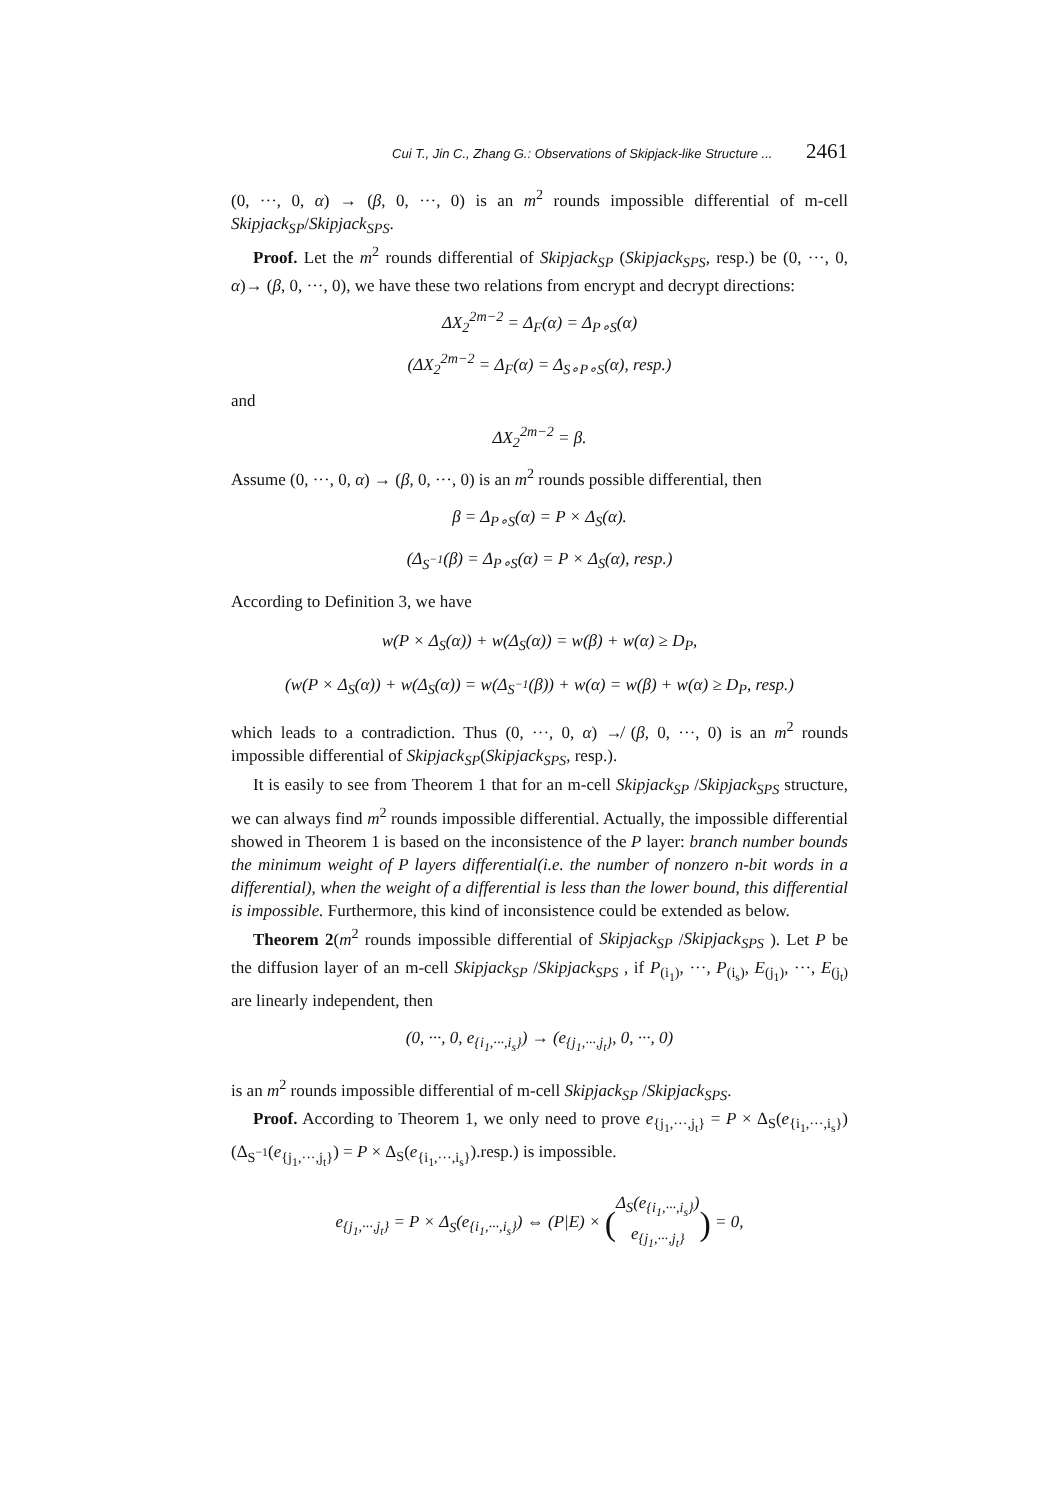Cui T., Jin C., Zhang G.: Observations of Skipjack-like Structure ... 2461
(0, ···, 0, α) → (β, 0, ···, 0) is an m<sup>2</sup> rounds impossible differential of m-cell Skipjack<sub>SP</sub>/Skipjack<sub>SPS</sub>.
Proof. Let the m<sup>2</sup> rounds differential of Skipjack<sub>SP</sub> (Skipjack<sub>SPS</sub>, resp.) be (0, ···, 0, α)→ (β, 0, ···, 0), we have these two relations from encrypt and decrypt directions:
ΔX<sub>2</sub><sup>2m−2</sup> = Δ<sub>F</sub>(α) = Δ<sub>P∘S</sub>(α)
(ΔX<sub>2</sub><sup>2m−2</sup> = Δ<sub>F</sub>(α) = Δ<sub>S∘P∘S</sub>(α), resp.)
and
ΔX<sub>2</sub><sup>2m−2</sup> = β.
Assume (0, ···, 0, α) → (β, 0, ···, 0) is an m<sup>2</sup> rounds possible differential, then
β = Δ<sub>P∘S</sub>(α) = P × Δ<sub>S</sub>(α).
(Δ<sub>S<sup>−1</sup></sub>(β) = Δ<sub>P∘S</sub>(α) = P × Δ<sub>S</sub>(α), resp.)
According to Definition 3, we have
w(P × Δ<sub>S</sub>(α)) + w(Δ<sub>S</sub>(α)) = w(β) + w(α) ≥ D<sub>P</sub>,
(w(P × Δ<sub>S</sub>(α)) + w(Δ<sub>S</sub>(α)) = w(Δ<sub>S<sup>−1</sup></sub>(β)) + w(α) = w(β) + w(α) ≥ D<sub>P</sub>, resp.)
which leads to a contradiction. Thus (0, ···, 0, α) ↛ (β, 0, ···, 0) is an m<sup>2</sup> rounds impossible differential of Skipjack<sub>SP</sub>(Skipjack<sub>SPS</sub>, resp.).
It is easily to see from Theorem 1 that for an m-cell Skipjack<sub>SP</sub> /Skipjack<sub>SPS</sub> structure, we can always find m<sup>2</sup> rounds impossible differential. Actually, the impossible differential showed in Theorem 1 is based on the inconsistence of the P layer: branch number bounds the minimum weight of P layers differential(i.e. the number of nonzero n-bit words in a differential), when the weight of a differential is less than the lower bound, this differential is impossible. Furthermore, this kind of inconsistence could be extended as below.
Theorem 2(m<sup>2</sup> rounds impossible differential of Skipjack<sub>SP</sub> /Skipjack<sub>SPS</sub> ). Let P be the diffusion layer of an m-cell Skipjack<sub>SP</sub> /Skipjack<sub>SPS</sub> , if P<sub>(i<sub>1</sub>)</sub>, ···, P<sub>(i<sub>s</sub>)</sub>, E<sub>(j<sub>1</sub>)</sub>, ···, E<sub>(j<sub>t</sub>)</sub> are linearly independent, then
(0, ···, 0, e<sub>{i<sub>1</sub>,···,i<sub>s</sub>}</sub>) → (e<sub>{j<sub>1</sub>,···,j<sub>t</sub>}</sub>, 0, ···, 0)
is an m<sup>2</sup> rounds impossible differential of m-cell Skipjack<sub>SP</sub> /Skipjack<sub>SPS</sub>.
Proof. According to Theorem 1, we only need to prove e<sub>{j<sub>1</sub>,···,j<sub>t</sub>}</sub> = P × Δ<sub>S</sub>(e<sub>{i<sub>1</sub>,···,i<sub>s</sub>}</sub>) (Δ<sub>S<sup>−1</sup></sub>(e<sub>{j<sub>1</sub>,···,j<sub>t</sub>}</sub>) = P × Δ<sub>S</sub>(e<sub>{i<sub>1</sub>,···,i<sub>s</sub>}</sub>).resp.) is impossible.
e<sub>{j<sub>1</sub>,···,j<sub>t</sub>}</sub> = P × Δ<sub>S</sub>(e<sub>{i<sub>1</sub>,···,i<sub>s</sub>}</sub>) ⇔ (P|E) × (Δ<sub>S</sub>(e<sub>{i<sub>1</sub>,···,i<sub>s</sub>}</sub>)
e<sub>{j<sub>1</sub>,···,j<sub>t</sub>}</sub>) = 0,